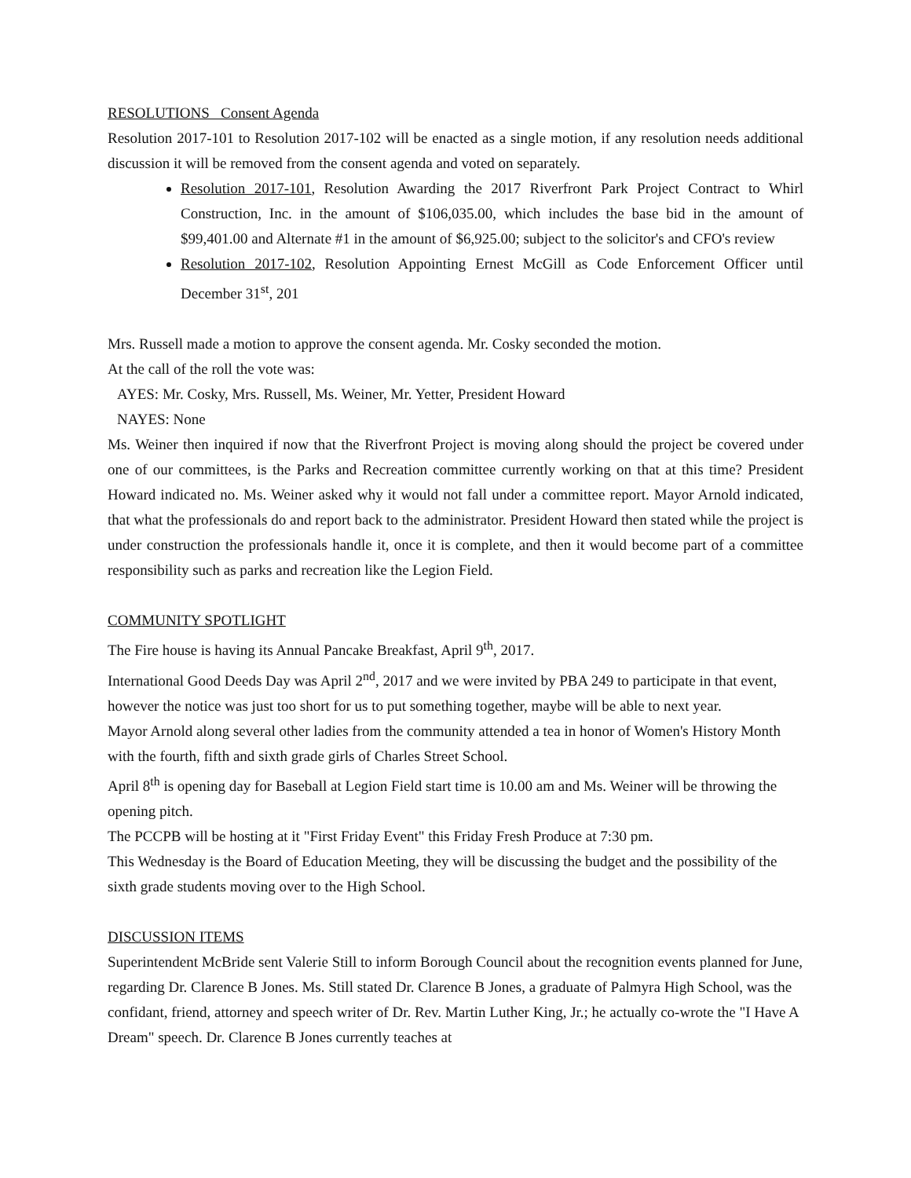RESOLUTIONS Consent Agenda
Resolution 2017-101 to Resolution 2017-102 will be enacted as a single motion, if any resolution needs additional discussion it will be removed from the consent agenda and voted on separately.
Resolution 2017-101, Resolution Awarding the 2017 Riverfront Park Project Contract to Whirl Construction, Inc. in the amount of $106,035.00, which includes the base bid in the amount of $99,401.00 and Alternate #1 in the amount of $6,925.00; subject to the solicitor's and CFO's review
Resolution 2017-102, Resolution Appointing Ernest McGill as Code Enforcement Officer until December 31<sup>st</sup>, 201
Mrs. Russell made a motion to approve the consent agenda. Mr. Cosky seconded the motion.
At the call of the roll the vote was:
AYES: Mr. Cosky, Mrs. Russell, Ms. Weiner, Mr. Yetter, President Howard
NAYES: None
Ms. Weiner then inquired if now that the Riverfront Project is moving along should the project be covered under one of our committees, is the Parks and Recreation committee currently working on that at this time? President Howard indicated no. Ms. Weiner asked why it would not fall under a committee report. Mayor Arnold indicated, that what the professionals do and report back to the administrator. President Howard then stated while the project is under construction the professionals handle it, once it is complete, and then it would become part of a committee responsibility such as parks and recreation like the Legion Field.
COMMUNITY SPOTLIGHT
The Fire house is having its Annual Pancake Breakfast, April 9<sup>th</sup>, 2017.
International Good Deeds Day was April 2<sup>nd</sup>, 2017 and we were invited by PBA 249 to participate in that event, however the notice was just too short for us to put something together, maybe will be able to next year.
Mayor Arnold along several other ladies from the community attended a tea in honor of Women's History Month with the fourth, fifth and sixth grade girls of Charles Street School.
April 8<sup>th</sup> is opening day for Baseball at Legion Field start time is 10.00 am and Ms. Weiner will be throwing the opening pitch.
The PCCPB will be hosting at it "First Friday Event" this Friday Fresh Produce at 7:30 pm.
This Wednesday is the Board of Education Meeting, they will be discussing the budget and the possibility of the sixth grade students moving over to the High School.
DISCUSSION ITEMS
Superintendent McBride sent Valerie Still to inform Borough Council about the recognition events planned for June, regarding Dr. Clarence B Jones. Ms. Still stated Dr. Clarence B Jones, a graduate of Palmyra High School, was the confidant, friend, attorney and speech writer of Dr. Rev. Martin Luther King, Jr.; he actually co-wrote the "I Have A Dream" speech. Dr. Clarence B Jones currently teaches at